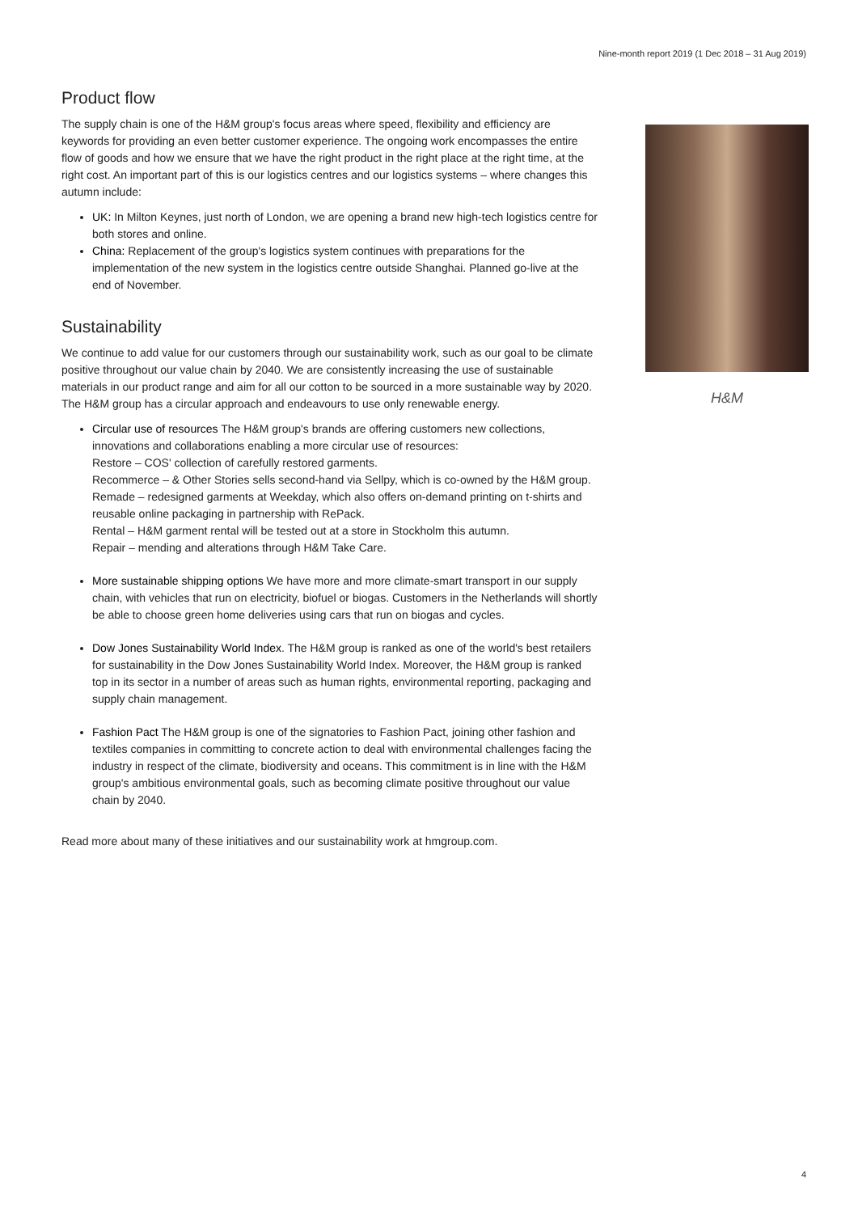Nine-month report 2019 (1 Dec 2018 – 31 Aug 2019)
Product flow
The supply chain is one of the H&M group's focus areas where speed, flexibility and efficiency are keywords for providing an even better customer experience. The ongoing work encompasses the entire flow of goods and how we ensure that we have the right product in the right place at the right time, at the right cost. An important part of this is our logistics centres and our logistics systems – where changes this autumn include:
UK: In Milton Keynes, just north of London, we are opening a brand new high-tech logistics centre for both stores and online.
China: Replacement of the group's logistics system continues with preparations for the implementation of the new system in the logistics centre outside Shanghai. Planned go-live at the end of November.
Sustainability
We continue to add value for our customers through our sustainability work, such as our goal to be climate positive throughout our value chain by 2040. We are consistently increasing the use of sustainable materials in our product range and aim for all our cotton to be sourced in a more sustainable way by 2020. The H&M group has a circular approach and endeavours to use only renewable energy.
Circular use of resources The H&M group's brands are offering customers new collections, innovations and collaborations enabling a more circular use of resources:
Restore – COS' collection of carefully restored garments.
Recommerce – & Other Stories sells second-hand via Sellpy, which is co-owned by the H&M group.
Remade – redesigned garments at Weekday, which also offers on-demand printing on t-shirts and reusable online packaging in partnership with RePack.
Rental – H&M garment rental will be tested out at a store in Stockholm this autumn.
Repair – mending and alterations through H&M Take Care.
More sustainable shipping options We have more and more climate-smart transport in our supply chain, with vehicles that run on electricity, biofuel or biogas. Customers in the Netherlands will shortly be able to choose green home deliveries using cars that run on biogas and cycles.
Dow Jones Sustainability World Index. The H&M group is ranked as one of the world's best retailers for sustainability in the Dow Jones Sustainability World Index. Moreover, the H&M group is ranked top in its sector in a number of areas such as human rights, environmental reporting, packaging and supply chain management.
Fashion Pact The H&M group is one of the signatories to Fashion Pact, joining other fashion and textiles companies in committing to concrete action to deal with environmental challenges facing the industry in respect of the climate, biodiversity and oceans. This commitment is in line with the H&M group's ambitious environmental goals, such as becoming climate positive throughout our value chain by 2040.
Read more about many of these initiatives and our sustainability work at hmgroup.com.
H&M
4